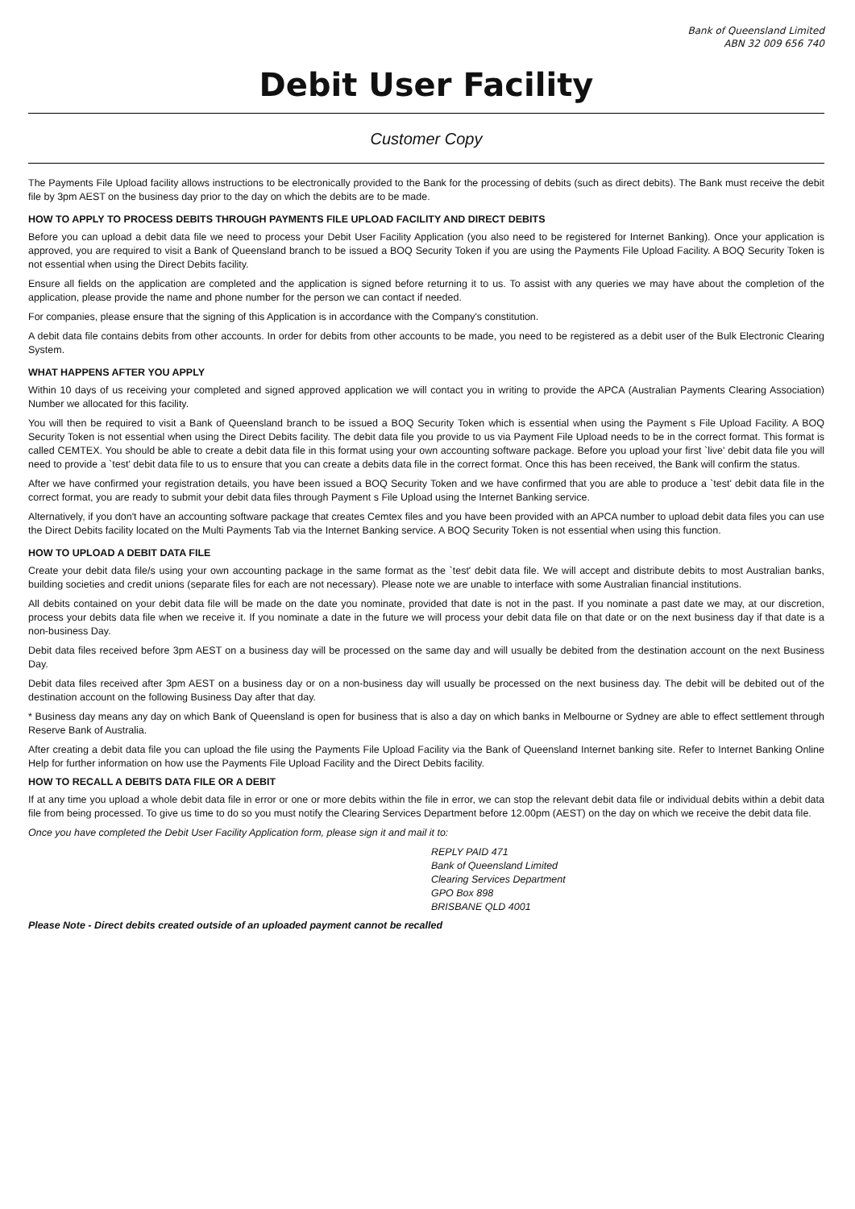Bank of Queensland Limited
ABN 32 009 656 740
Debit User Facility
Customer Copy
The Payments File Upload facility allows instructions to be electronically provided to the Bank for the processing of debits (such as direct debits). The Bank must receive the debit file by 3pm AEST on the business day prior to the day on which the debits are to be made.
HOW TO APPLY TO PROCESS DEBITS THROUGH PAYMENTS FILE UPLOAD FACILITY AND DIRECT DEBITS
Before you can upload a debit data file we need to process your Debit User Facility Application (you also need to be registered for Internet Banking). Once your application is approved, you are required to visit a Bank of Queensland branch to be issued a BOQ Security Token if you are using the Payments File Upload Facility. A BOQ Security Token is not essential when using the Direct Debits facility.
Ensure all fields on the application are completed and the application is signed before returning it to us. To assist with any queries we may have about the completion of the application, please provide the name and phone number for the person we can contact if needed.
For companies, please ensure that the signing of this Application is in accordance with the Company's constitution.
A debit data file contains debits from other accounts. In order for debits from other accounts to be made, you need to be registered as a debit user of the Bulk Electronic Clearing System.
WHAT HAPPENS AFTER YOU APPLY
Within 10 days of us receiving your completed and signed approved application we will contact you in writing to provide the APCA (Australian Payments Clearing Association) Number we allocated for this facility.
You will then be required to visit a Bank of Queensland branch to be issued a BOQ Security Token which is essential when using the Payment s File Upload Facility. A BOQ Security Token is not essential when using the Direct Debits facility. The debit data file you provide to us via Payment File Upload needs to be in the correct format. This format is called CEMTEX. You should be able to create a debit data file in this format using your own accounting software package. Before you upload your first `live' debit data file you will need to provide a `test' debit data file to us to ensure that you can create a debits data file in the correct format. Once this has been received, the Bank will confirm the status.
After we have confirmed your registration details, you have been issued a BOQ Security Token and we have confirmed that you are able to produce a `test' debit data file in the correct format, you are ready to submit your debit data files through Payment s File Upload using the Internet Banking service.
Alternatively, if you don't have an accounting software package that creates Cemtex files and you have been provided with an APCA number to upload debit data files you can use the Direct Debits facility located on the Multi Payments Tab via the Internet Banking service. A BOQ Security Token is not essential when using this function.
HOW TO UPLOAD A DEBIT DATA FILE
Create your debit data file/s using your own accounting package in the same format as the `test' debit data file. We will accept and distribute debits to most Australian banks, building societies and credit unions (separate files for each are not necessary). Please note we are unable to interface with some Australian financial institutions.
All debits contained on your debit data file will be made on the date you nominate, provided that date is not in the past. If you nominate a past date we may, at our discretion, process your debits data file when we receive it. If you nominate a date in the future we will process your debit data file on that date or on the next business day if that date is a non-business Day.
Debit data files received before 3pm AEST on a business day will be processed on the same day and will usually be debited from the destination account on the next Business Day.
Debit data files received after 3pm AEST on a business day or on a non-business day will usually be processed on the next business day. The debit will be debited out of the destination account on the following Business Day after that day.
* Business day means any day on which Bank of Queensland is open for business that is also a day on which banks in Melbourne or Sydney are able to effect settlement through Reserve Bank of Australia.
After creating a debit data file you can upload the file using the Payments File Upload Facility via the Bank of Queensland Internet banking site. Refer to Internet Banking Online Help for further information on how use the Payments File Upload Facility and the Direct Debits facility.
HOW TO RECALL A DEBITS DATA FILE OR A DEBIT
If at any time you upload a whole debit data file in error or one or more debits within the file in error, we can stop the relevant debit data file or individual debits within a debit data file from being processed. To give us time to do so you must notify the Clearing Services Department before 12.00pm (AEST) on the day on which we receive the debit data file.
Once you have completed the Debit User Facility Application form, please sign it and mail it to:
REPLY PAID 471
Bank of Queensland Limited
Clearing Services Department
GPO Box 898
BRISBANE QLD 4001
Please Note - Direct debits created outside of an uploaded payment cannot be recalled